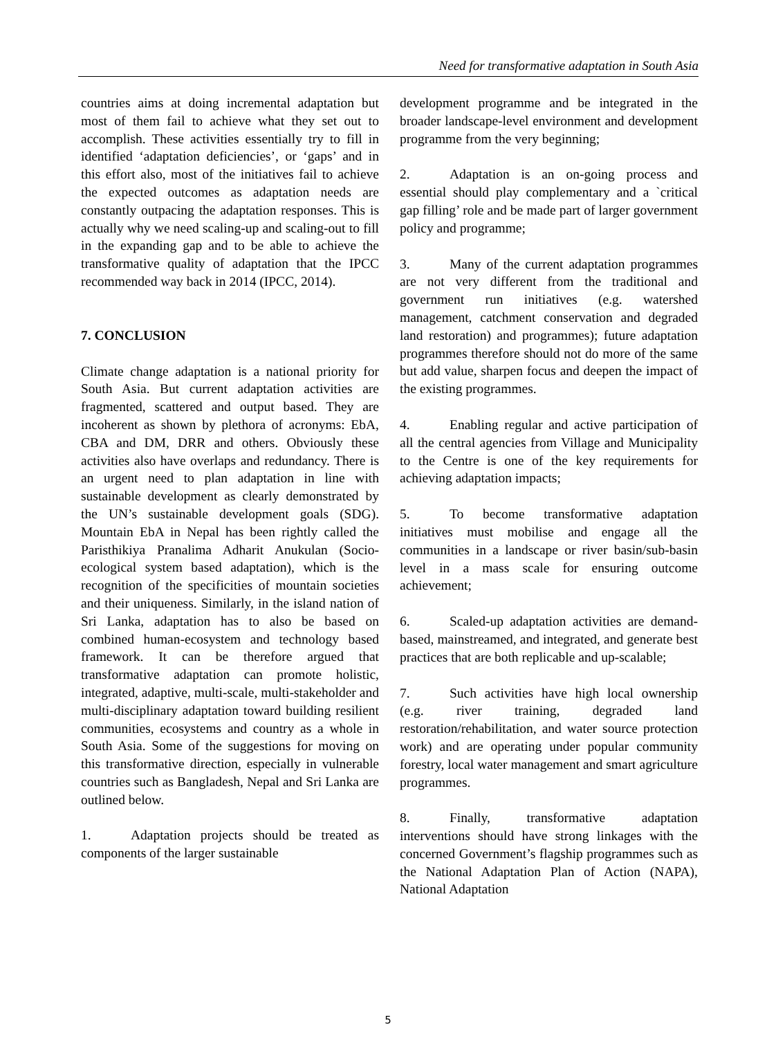Need for transformative adaptation in South Asia
countries aims at doing incremental adaptation but most of them fail to achieve what they set out to accomplish. These activities essentially try to fill in identified ‘adaptation deficiencies’, or ‘gaps’ and in this effort also, most of the initiatives fail to achieve the expected outcomes as adaptation needs are constantly outpacing the adaptation responses. This is actually why we need scaling-up and scaling-out to fill in the expanding gap and to be able to achieve the transformative quality of adaptation that the IPCC recommended way back in 2014 (IPCC, 2014).
7. CONCLUSION
Climate change adaptation is a national priority for South Asia. But current adaptation activities are fragmented, scattered and output based. They are incoherent as shown by plethora of acronyms: EbA, CBA and DM, DRR and others. Obviously these activities also have overlaps and redundancy. There is an urgent need to plan adaptation in line with sustainable development as clearly demonstrated by the UN’s sustainable development goals (SDG). Mountain EbA in Nepal has been rightly called the Paristhikiya Pranalima Adharit Anukulan (Socio-ecological system based adaptation), which is the recognition of the specificities of mountain societies and their uniqueness. Similarly, in the island nation of Sri Lanka, adaptation has to also be based on combined human-ecosystem and technology based framework. It can be therefore argued that transformative adaptation can promote holistic, integrated, adaptive, multi-scale, multi-stakeholder and multi-disciplinary adaptation toward building resilient communities, ecosystems and country as a whole in South Asia. Some of the suggestions for moving on this transformative direction, especially in vulnerable countries such as Bangladesh, Nepal and Sri Lanka are outlined below.
1. Adaptation projects should be treated as components of the larger sustainable
development programme and be integrated in the broader landscape-level environment and development programme from the very beginning;
2. Adaptation is an on-going process and essential should play complementary and a `critical gap filling’ role and be made part of larger government policy and programme;
3. Many of the current adaptation programmes are not very different from the traditional and government run initiatives (e.g. watershed management, catchment conservation and degraded land restoration) and programmes); future adaptation programmes therefore should not do more of the same but add value, sharpen focus and deepen the impact of the existing programmes.
4. Enabling regular and active participation of all the central agencies from Village and Municipality to the Centre is one of the key requirements for achieving adaptation impacts;
5. To become transformative adaptation initiatives must mobilise and engage all the communities in a landscape or river basin/sub-basin level in a mass scale for ensuring outcome achievement;
6. Scaled-up adaptation activities are demand-based, mainstreamed, and integrated, and generate best practices that are both replicable and up-scalable;
7. Such activities have high local ownership (e.g. river training, degraded land restoration/rehabilitation, and water source protection work) and are operating under popular community forestry, local water management and smart agriculture programmes.
8. Finally, transformative adaptation interventions should have strong linkages with the concerned Government’s flagship programmes such as the National Adaptation Plan of Action (NAPA), National Adaptation
5